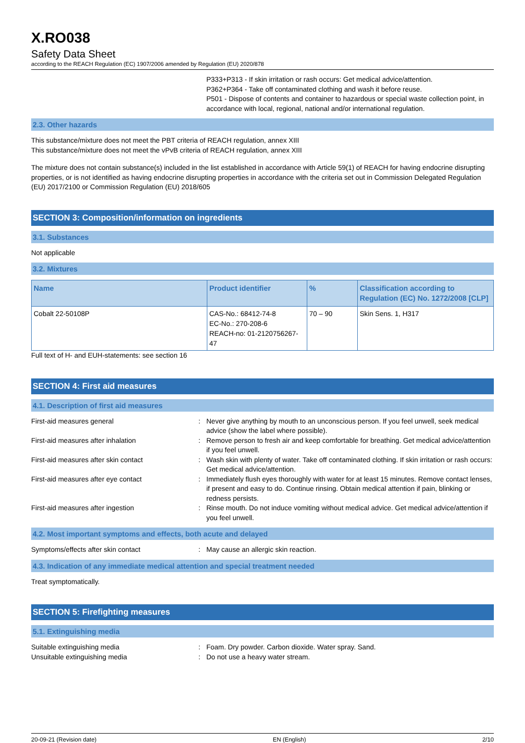X.RO038
Safety Data Sheet
according to the REACH Regulation (EC) 1907/2006 amended by Regulation (EU) 2020/878
P333+P313 - If skin irritation or rash occurs: Get medical advice/attention.
P362+P364 - Take off contaminated clothing and wash it before reuse.
P501 - Dispose of contents and container to hazardous or special waste collection point, in accordance with local, regional, national and/or international regulation.
2.3. Other hazards
This substance/mixture does not meet the PBT criteria of REACH regulation, annex XIII
This substance/mixture does not meet the vPvB criteria of REACH regulation, annex XIII
The mixture does not contain substance(s) included in the list established in accordance with Article 59(1) of REACH for having endocrine disrupting properties, or is not identified as having endocrine disrupting properties in accordance with the criteria set out in Commission Delegated Regulation (EU) 2017/2100 or Commission Regulation (EU) 2018/605
SECTION 3: Composition/information on ingredients
3.1. Substances
Not applicable
3.2. Mixtures
| Name | Product identifier | % | Classification according to Regulation (EC) No. 1272/2008 [CLP] |
| --- | --- | --- | --- |
| Cobalt 22-50108P | CAS-No.: 68412-74-8 EC-No.: 270-208-6 REACH-no: 01-2120756267-47 | 70 – 90 | Skin Sens. 1, H317 |
Full text of H- and EUH-statements: see section 16
SECTION 4: First aid measures
4.1. Description of first aid measures
First-aid measures general : Never give anything by mouth to an unconscious person. If you feel unwell, seek medical advice (show the label where possible).
First-aid measures after inhalation : Remove person to fresh air and keep comfortable for breathing. Get medical advice/attention if you feel unwell.
First-aid measures after skin contact : Wash skin with plenty of water. Take off contaminated clothing. If skin irritation or rash occurs: Get medical advice/attention.
First-aid measures after eye contact : Immediately flush eyes thoroughly with water for at least 15 minutes. Remove contact lenses, if present and easy to do. Continue rinsing. Obtain medical attention if pain, blinking or redness persists.
First-aid measures after ingestion : Rinse mouth. Do not induce vomiting without medical advice. Get medical advice/attention if you feel unwell.
4.2. Most important symptoms and effects, both acute and delayed
Symptoms/effects after skin contact : May cause an allergic skin reaction.
4.3. Indication of any immediate medical attention and special treatment needed
Treat symptomatically.
SECTION 5: Firefighting measures
5.1. Extinguishing media
Suitable extinguishing media : Foam. Dry powder. Carbon dioxide. Water spray. Sand.
Unsuitable extinguishing media : Do not use a heavy water stream.
20-09-21 (Revision date) EN (English) 2/10